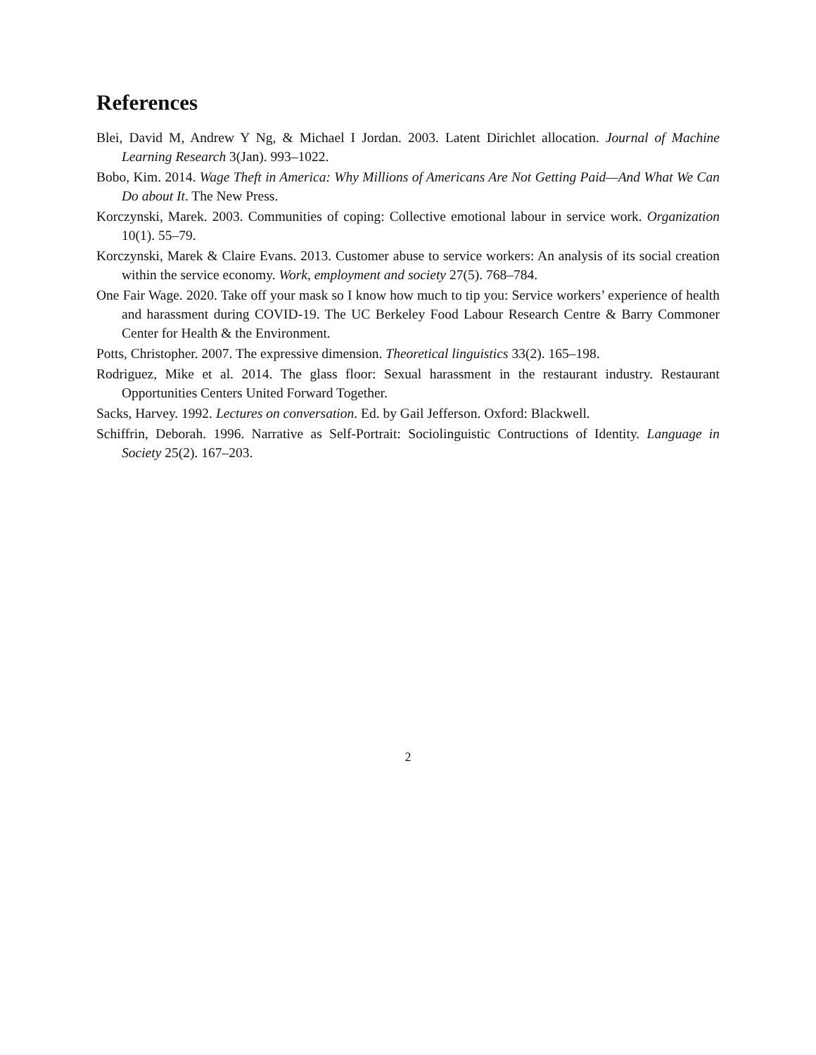References
Blei, David M, Andrew Y Ng, & Michael I Jordan. 2003. Latent Dirichlet allocation. Journal of Machine Learning Research 3(Jan). 993–1022.
Bobo, Kim. 2014. Wage Theft in America: Why Millions of Americans Are Not Getting Paid—And What We Can Do about It. The New Press.
Korczynski, Marek. 2003. Communities of coping: Collective emotional labour in service work. Organization 10(1). 55–79.
Korczynski, Marek & Claire Evans. 2013. Customer abuse to service workers: An analysis of its social creation within the service economy. Work, employment and society 27(5). 768–784.
One Fair Wage. 2020. Take off your mask so I know how much to tip you: Service workers’ experience of health and harassment during COVID-19. The UC Berkeley Food Labour Research Centre & Barry Commoner Center for Health & the Environment.
Potts, Christopher. 2007. The expressive dimension. Theoretical linguistics 33(2). 165–198.
Rodriguez, Mike et al. 2014. The glass floor: Sexual harassment in the restaurant industry. Restaurant Opportunities Centers United Forward Together.
Sacks, Harvey. 1992. Lectures on conversation. Ed. by Gail Jefferson. Oxford: Blackwell.
Schiffrin, Deborah. 1996. Narrative as Self-Portrait: Sociolinguistic Contructions of Identity. Language in Society 25(2). 167–203.
2